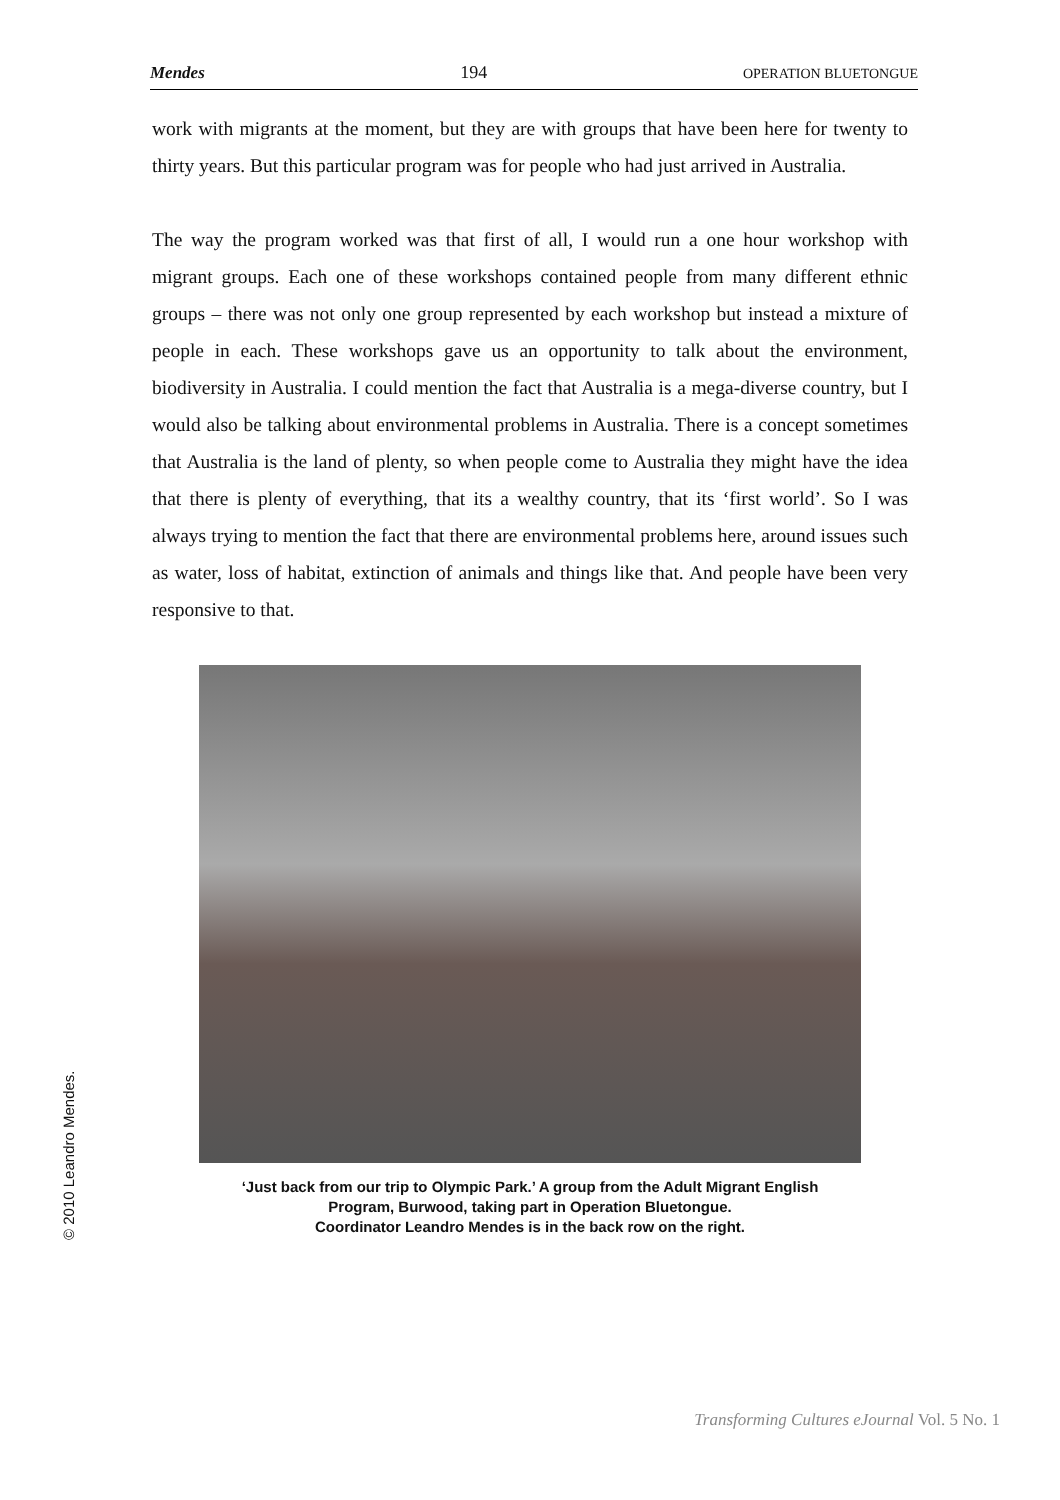Mendes 194 OPERATION BLUETONGUE
work with migrants at the moment, but they are with groups that have been here for twenty to thirty years. But this particular program was for people who had just arrived in Australia.
The way the program worked was that first of all, I would run a one hour workshop with migrant groups. Each one of these workshops contained people from many different ethnic groups – there was not only one group represented by each workshop but instead a mixture of people in each. These workshops gave us an opportunity to talk about the environment, biodiversity in Australia. I could mention the fact that Australia is a mega-diverse country, but I would also be talking about environmental problems in Australia. There is a concept sometimes that Australia is the land of plenty, so when people come to Australia they might have the idea that there is plenty of everything, that its a wealthy country, that its ‘first world’. So I was always trying to mention the fact that there are environmental problems here, around issues such as water, loss of habitat, extinction of animals and things like that. And people have been very responsive to that.
‘Just back from our trip to Olympic Park.’ A group from the Adult Migrant English
Program, Burwood, taking part in Operation Bluetongue.
Coordinator Leandro Mendes is in the back row on the right.
© 2010 Leandro Mendes.
Transforming Cultures eJournal Vol. 5 No. 1